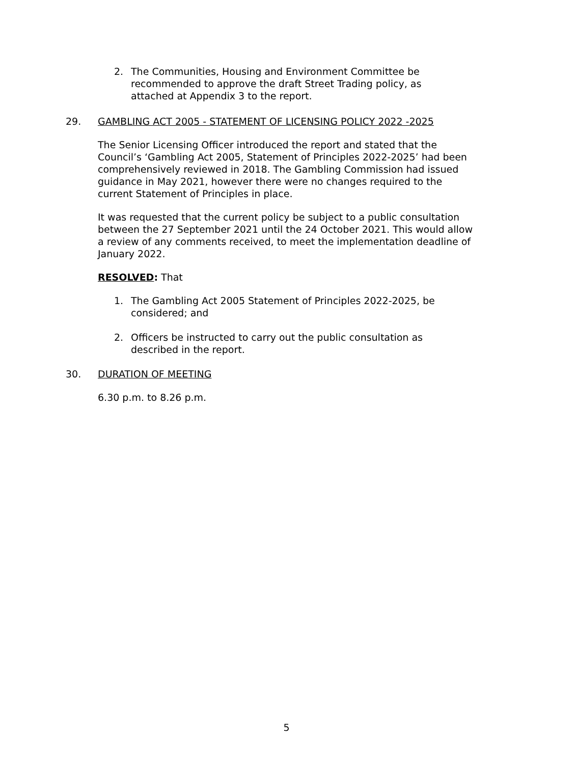2. The Communities, Housing and Environment Committee be recommended to approve the draft Street Trading policy, as attached at Appendix 3 to the report.
29. GAMBLING ACT 2005 - STATEMENT OF LICENSING POLICY 2022 -2025
The Senior Licensing Officer introduced the report and stated that the Council’s ‘Gambling Act 2005, Statement of Principles 2022-2025’ had been comprehensively reviewed in 2018. The Gambling Commission had issued guidance in May 2021, however there were no changes required to the current Statement of Principles in place.
It was requested that the current policy be subject to a public consultation between the 27 September 2021 until the 24 October 2021. This would allow a review of any comments received, to meet the implementation deadline of January 2022.
RESOLVED: That
1. The Gambling Act 2005 Statement of Principles 2022-2025, be considered; and
2. Officers be instructed to carry out the public consultation as described in the report.
30. DURATION OF MEETING
6.30 p.m. to 8.26 p.m.
5